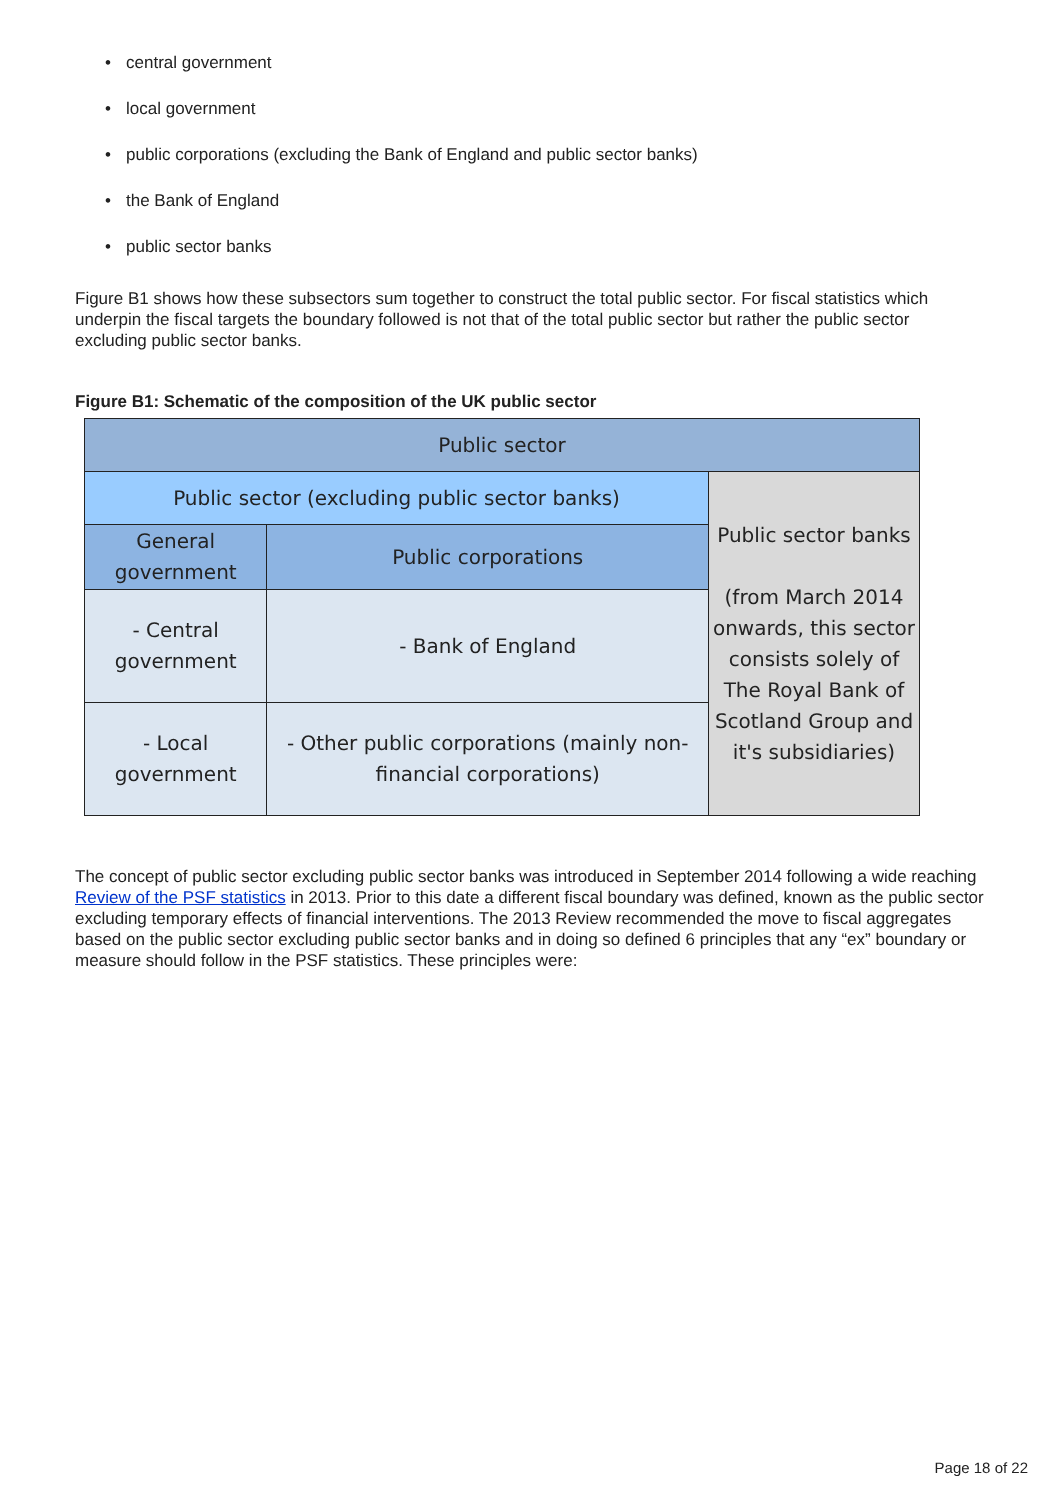• central government
• local government
• public corporations (excluding the Bank of England and public sector banks)
• the Bank of England
• public sector banks
Figure B1 shows how these subsectors sum together to construct the total public sector. For fiscal statistics which underpin the fiscal targets the boundary followed is not that of the total public sector but rather the public sector excluding public sector banks.
Figure B1: Schematic of the composition of the UK public sector
| Public sector | | |
| Public sector (excluding public sector banks) | | Public sector banks (from March 2014 onwards, this sector consists solely of The Royal Bank of Scotland Group and it's subsidiaries) |
| General government | Public corporations | |
| - Central government | - Bank of England | |
| - Local government | - Other public corporations (mainly non-financial corporations) | |
The concept of public sector excluding public sector banks was introduced in September 2014 following a wide reaching Review of the PSF statistics in 2013. Prior to this date a different fiscal boundary was defined, known as the public sector excluding temporary effects of financial interventions. The 2013 Review recommended the move to fiscal aggregates based on the public sector excluding public sector banks and in doing so defined 6 principles that any “ex” boundary or measure should follow in the PSF statistics. These principles were:
Page 18 of 22